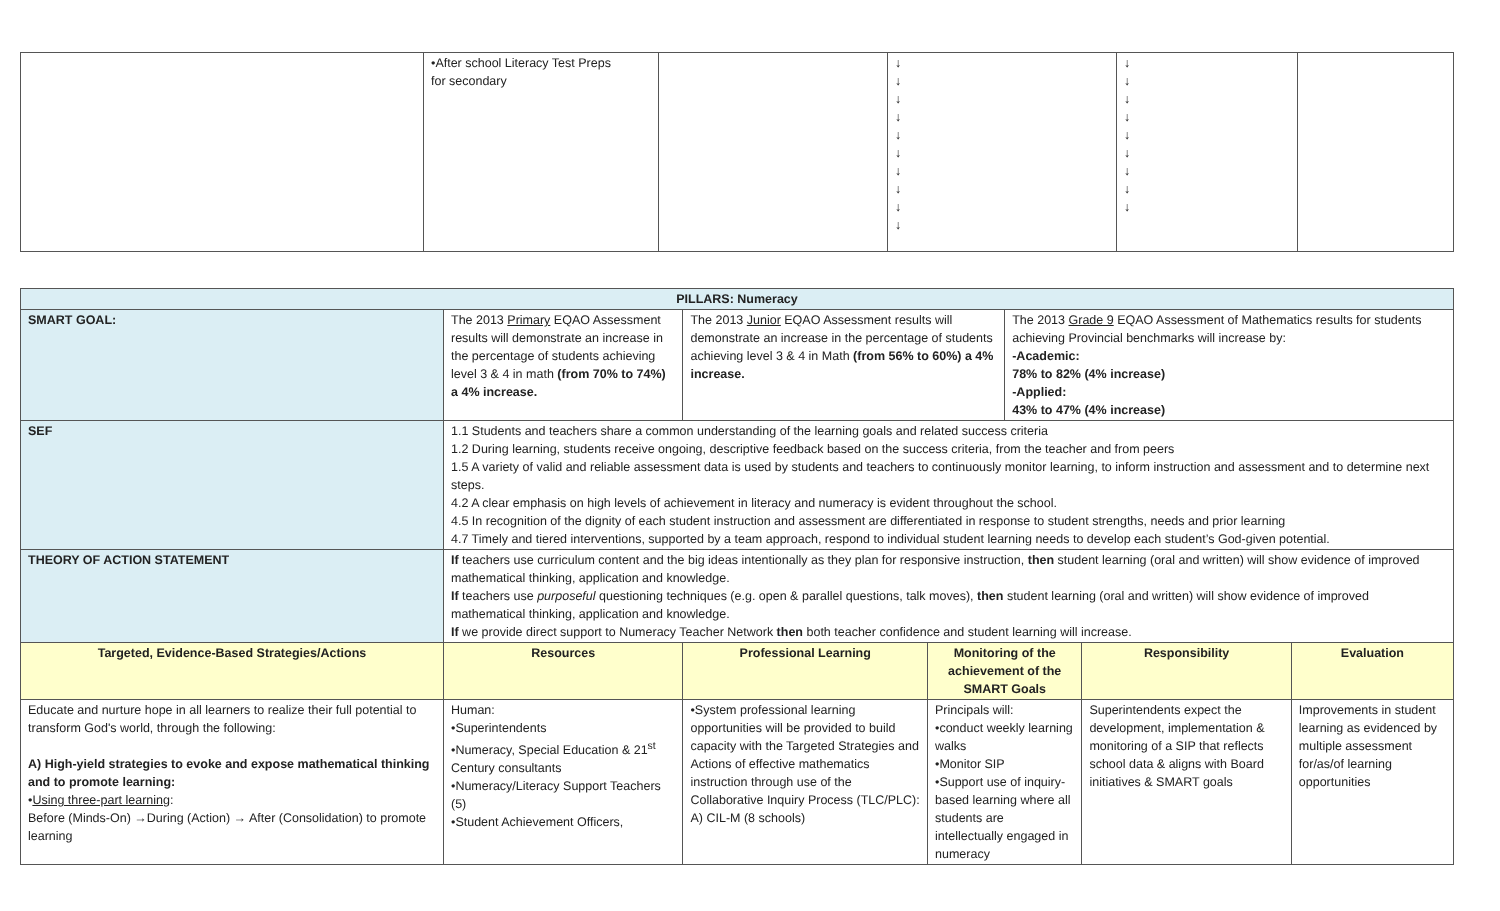| | •After school Literacy Test Preps for secondary | | ↓ ↓ ↓ ↓ ↓ ↓ ↓ ↓ ↓ ↓ | ↓ ↓ ↓ ↓ ↓ ↓ ↓ ↓ ↓ | |
| PILLARS: Numeracy | | | | | | |
| SMART GOAL: | The 2013 Primary EQAO Assessment results will demonstrate an increase in the percentage of students achieving level 3 & 4 in math (from 70% to 74%) a 4% increase. | The 2013 Junior EQAO Assessment results will demonstrate an increase in the percentage of students achieving level 3 & 4 in Math (from 56% to 60%) a 4% increase. | | The 2013 Grade 9 EQAO Assessment of Mathematics results for students achieving Provincial benchmarks will increase by: -Academic: 78% to 82% (4% increase) -Applied: 43% to 47% (4% increase) | | |
| SEF | 1.1 Students and teachers share a common understanding of the learning goals and related success criteria 1.2 During learning, students receive ongoing, descriptive feedback based on the success criteria, from the teacher and from peers 1.5 A variety of valid and reliable assessment data is used by students and teachers to continuously monitor learning, to inform instruction and assessment and to determine next steps. 4.2 A clear emphasis on high levels of achievement in literacy and numeracy is evident throughout the school. 4.5 In recognition of the dignity of each student instruction and assessment are differentiated in response to student strengths, needs and prior learning 4.7 Timely and tiered interventions, supported by a team approach, respond to individual student learning needs to develop each student’s God-given potential. | | | | | |
| THEORY OF ACTION STATEMENT | If teachers use curriculum content and the big ideas intentionally as they plan for responsive instruction, then student learning (oral and written) will show evidence of improved mathematical thinking, application and knowledge. If teachers use purposeful questioning techniques (e.g. open & parallel questions, talk moves), then student learning (oral and written) will show evidence of improved mathematical thinking, application and knowledge. If we provide direct support to Numeracy Teacher Network then both teacher confidence and student learning will increase. | | | | | |
| Targeted, Evidence-Based Strategies/Actions | Resources | Professional Learning | Monitoring of the achievement of the SMART Goals | | Responsibility | Evaluation |
| Educate and nurture hope in all learners to realize their full potential to transform God's world, through the following: A) High-yield strategies to evoke and expose mathematical thinking and to promote learning: • Using three-part learning : Before (Minds-On) →During (Action) → After (Consolidation) to promote learning | Human: •Superintendents •Numeracy, Special Education & 21<sup>st</sup> Century consultants •Numeracy/Literacy Support Teachers (5) •Student Achievement Officers, | •System professional learning opportunities will be provided to build capacity with the Targeted Strategies and Actions of effective mathematics instruction through use of the Collaborative Inquiry Process (TLC/PLC): A) CIL-M (8 schools) | Principals will: •conduct weekly learning walks •Monitor SIP •Support use of inquiry-based learning where all students are intellectually engaged in numeracy | | Superintendents expect the development, implementation & monitoring of a SIP that reflects school data & aligns with Board initiatives & SMART goals | Improvements in student learning as evidenced by multiple assessment for/as/of learning opportunities |